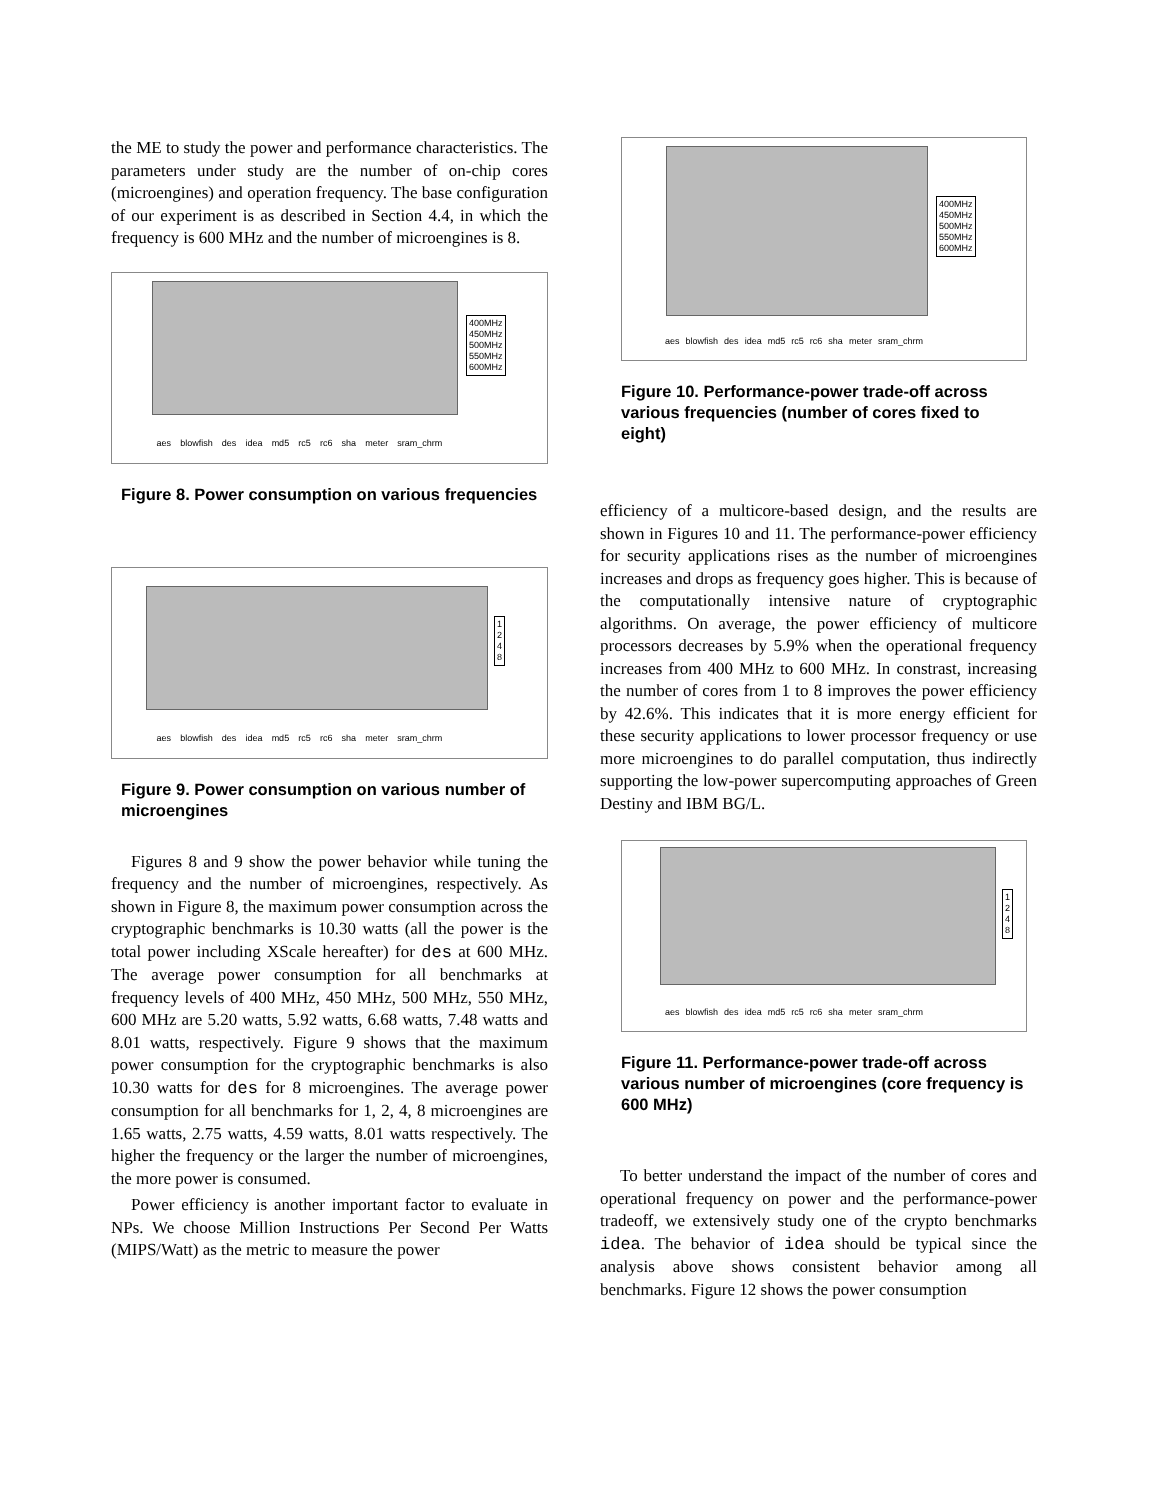the ME to study the power and performance characteristics. The parameters under study are the number of on-chip cores (microengines) and operation frequency. The base configuration of our experiment is as described in Section 4.4, in which the frequency is 600 MHz and the number of microengines is 8.
400MHz
450MHz
500MHz
550MHz
600MHz
aes blowfish des idea md5 rc5 rc6 sha meter sram_chrm
Figure 8. Power consumption on various frequencies
1
2
4
8
aes blowfish des idea md5 rc5 rc6 sha meter sram_chrm
Figure 9. Power consumption on various number of microengines
Figures 8 and 9 show the power behavior while tuning the frequency and the number of microengines, respectively. As shown in Figure 8, the maximum power consumption across the cryptographic benchmarks is 10.30 watts (all the power is the total power including XScale hereafter) for des at 600 MHz. The average power consumption for all benchmarks at frequency levels of 400 MHz, 450 MHz, 500 MHz, 550 MHz, 600 MHz are 5.20 watts, 5.92 watts, 6.68 watts, 7.48 watts and 8.01 watts, respectively. Figure 9 shows that the maximum power consumption for the cryptographic benchmarks is also 10.30 watts for des for 8 microengines. The average power consumption for all benchmarks for 1, 2, 4, 8 microengines are 1.65 watts, 2.75 watts, 4.59 watts, 8.01 watts respectively. The higher the frequency or the larger the number of microengines, the more power is consumed.
Power efficiency is another important factor to evaluate in NPs. We choose Million Instructions Per Second Per Watts (MIPS/Watt) as the metric to measure the power
400MHz
450MHz
500MHz
550MHz
600MHz
aes blowfish des idea md5 rc5 rc6 sha meter sram_chrm
Figure 10. Performance-power trade-off across various frequencies (number of cores fixed to eight)
efficiency of a multicore-based design, and the results are shown in Figures 10 and 11. The performance-power efficiency for security applications rises as the number of microengines increases and drops as frequency goes higher. This is because of the computationally intensive nature of cryptographic algorithms. On average, the power efficiency of multicore processors decreases by 5.9% when the operational frequency increases from 400 MHz to 600 MHz. In constrast, increasing the number of cores from 1 to 8 improves the power efficiency by 42.6%. This indicates that it is more energy efficient for these security applications to lower processor frequency or use more microengines to do parallel computation, thus indirectly supporting the low-power supercomputing approaches of Green Destiny and IBM BG/L.
1
2
4
8
aes blowfish des idea md5 rc5 rc6 sha meter sram_chrm
Figure 11. Performance-power trade-off across various number of microengines (core frequency is 600 MHz)
To better understand the impact of the number of cores and operational frequency on power and the performance-power tradeoff, we extensively study one of the crypto benchmarks idea. The behavior of idea should be typical since the analysis above shows consistent behavior among all benchmarks. Figure 12 shows the power consumption